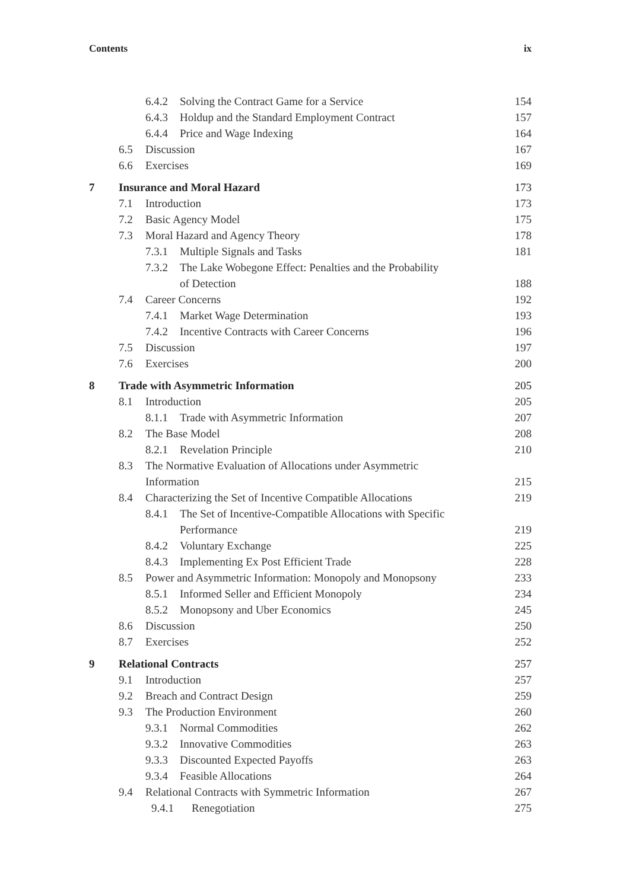Contents ix
6.4.2 Solving the Contract Game for a Service 154
6.4.3 Holdup and the Standard Employment Contract 157
6.4.4 Price and Wage Indexing 164
6.5 Discussion 167
6.6 Exercises 169
7 Insurance and Moral Hazard 173
7.1 Introduction 173
7.2 Basic Agency Model 175
7.3 Moral Hazard and Agency Theory 178
7.3.1 Multiple Signals and Tasks 181
7.3.2 The Lake Wobegone Effect: Penalties and the Probability
of Detection 188
7.4 Career Concerns 192
7.4.1 Market Wage Determination 193
7.4.2 Incentive Contracts with Career Concerns 196
7.5 Discussion 197
7.6 Exercises 200
8 Trade with Asymmetric Information 205
8.1 Introduction 205
8.1.1 Trade with Asymmetric Information 207
8.2 The Base Model 208
8.2.1 Revelation Principle 210
8.3 The Normative Evaluation of Allocations under Asymmetric
Information 215
8.4 Characterizing the Set of Incentive Compatible Allocations 219
8.4.1 The Set of Incentive-Compatible Allocations with Specific
Performance 219
8.4.2 Voluntary Exchange 225
8.4.3 Implementing Ex Post Efficient Trade 228
8.5 Power and Asymmetric Information: Monopoly and Monopsony 233
8.5.1 Informed Seller and Efficient Monopoly 234
8.5.2 Monopsony and Uber Economics 245
8.6 Discussion 250
8.7 Exercises 252
9 Relational Contracts 257
9.1 Introduction 257
9.2 Breach and Contract Design 259
9.3 The Production Environment 260
9.3.1 Normal Commodities 262
9.3.2 Innovative Commodities 263
9.3.3 Discounted Expected Payoffs 263
9.3.4 Feasible Allocations 264
9.4 Relational Contracts with Symmetric Information 267
9.4.1 Renegotiation 275